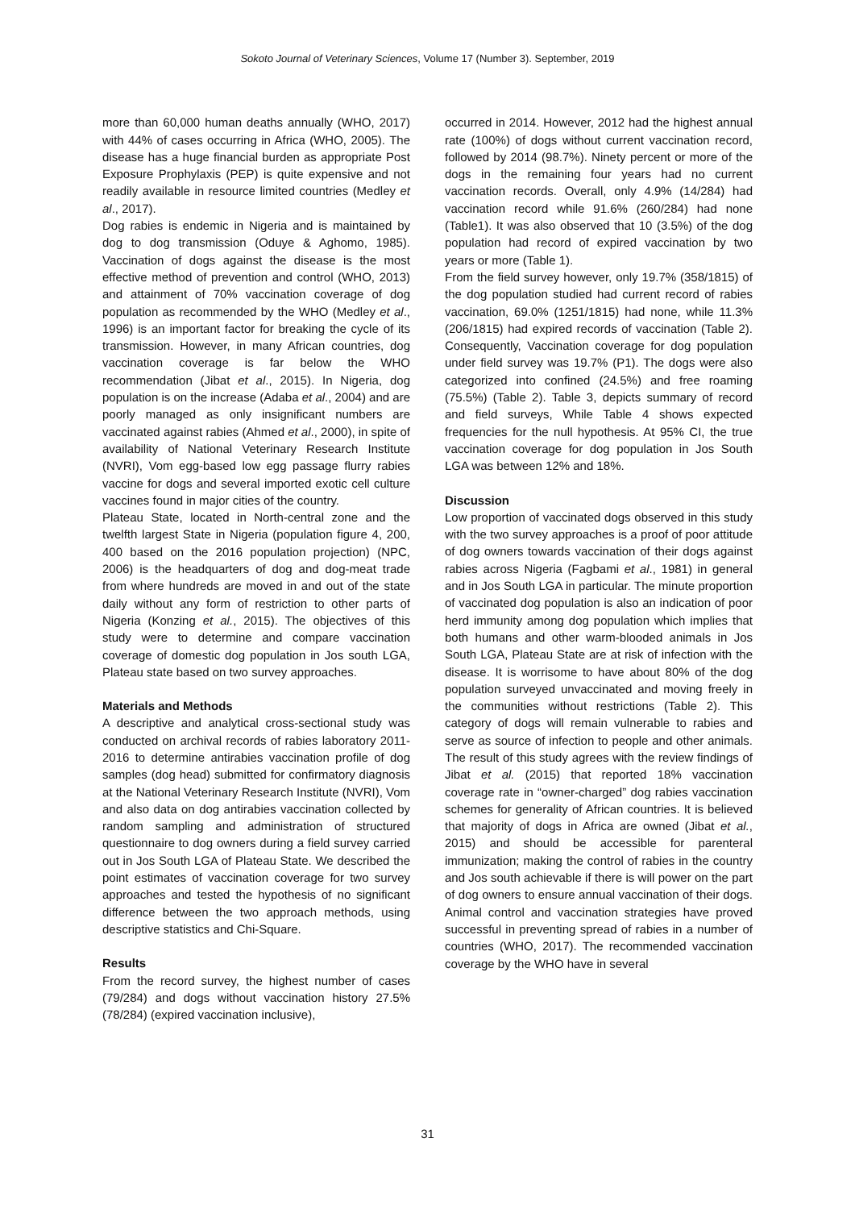Sokoto Journal of Veterinary Sciences, Volume 17 (Number 3). September, 2019
more than 60,000 human deaths annually (WHO, 2017) with 44% of cases occurring in Africa (WHO, 2005). The disease has a huge financial burden as appropriate Post Exposure Prophylaxis (PEP) is quite expensive and not readily available in resource limited countries (Medley et al., 2017).
Dog rabies is endemic in Nigeria and is maintained by dog to dog transmission (Oduye & Aghomo, 1985). Vaccination of dogs against the disease is the most effective method of prevention and control (WHO, 2013) and attainment of 70% vaccination coverage of dog population as recommended by the WHO (Medley et al., 1996) is an important factor for breaking the cycle of its transmission. However, in many African countries, dog vaccination coverage is far below the WHO recommendation (Jibat et al., 2015). In Nigeria, dog population is on the increase (Adaba et al., 2004) and are poorly managed as only insignificant numbers are vaccinated against rabies (Ahmed et al., 2000), in spite of availability of National Veterinary Research Institute (NVRI), Vom egg-based low egg passage flurry rabies vaccine for dogs and several imported exotic cell culture vaccines found in major cities of the country.
Plateau State, located in North-central zone and the twelfth largest State in Nigeria (population figure 4, 200, 400 based on the 2016 population projection) (NPC, 2006) is the headquarters of dog and dog-meat trade from where hundreds are moved in and out of the state daily without any form of restriction to other parts of Nigeria (Konzing et al., 2015). The objectives of this study were to determine and compare vaccination coverage of domestic dog population in Jos south LGA, Plateau state based on two survey approaches.
Materials and Methods
A descriptive and analytical cross-sectional study was conducted on archival records of rabies laboratory 2011-2016 to determine antirabies vaccination profile of dog samples (dog head) submitted for confirmatory diagnosis at the National Veterinary Research Institute (NVRI), Vom and also data on dog antirabies vaccination collected by random sampling and administration of structured questionnaire to dog owners during a field survey carried out in Jos South LGA of Plateau State. We described the point estimates of vaccination coverage for two survey approaches and tested the hypothesis of no significant difference between the two approach methods, using descriptive statistics and Chi-Square.
Results
From the record survey, the highest number of cases (79/284) and dogs without vaccination history 27.5% (78/284) (expired vaccination inclusive),
occurred in 2014. However, 2012 had the highest annual rate (100%) of dogs without current vaccination record, followed by 2014 (98.7%). Ninety percent or more of the dogs in the remaining four years had no current vaccination records. Overall, only 4.9% (14/284) had vaccination record while 91.6% (260/284) had none (Table1). It was also observed that 10 (3.5%) of the dog population had record of expired vaccination by two years or more (Table 1).
From the field survey however, only 19.7% (358/1815) of the dog population studied had current record of rabies vaccination, 69.0% (1251/1815) had none, while 11.3% (206/1815) had expired records of vaccination (Table 2). Consequently, Vaccination coverage for dog population under field survey was 19.7% (P1). The dogs were also categorized into confined (24.5%) and free roaming (75.5%) (Table 2). Table 3, depicts summary of record and field surveys, While Table 4 shows expected frequencies for the null hypothesis. At 95% CI, the true vaccination coverage for dog population in Jos South LGA was between 12% and 18%.
Discussion
Low proportion of vaccinated dogs observed in this study with the two survey approaches is a proof of poor attitude of dog owners towards vaccination of their dogs against rabies across Nigeria (Fagbami et al., 1981) in general and in Jos South LGA in particular. The minute proportion of vaccinated dog population is also an indication of poor herd immunity among dog population which implies that both humans and other warm-blooded animals in Jos South LGA, Plateau State are at risk of infection with the disease. It is worrisome to have about 80% of the dog population surveyed unvaccinated and moving freely in the communities without restrictions (Table 2). This category of dogs will remain vulnerable to rabies and serve as source of infection to people and other animals. The result of this study agrees with the review findings of Jibat et al. (2015) that reported 18% vaccination coverage rate in “owner-charged” dog rabies vaccination schemes for generality of African countries. It is believed that majority of dogs in Africa are owned (Jibat et al., 2015) and should be accessible for parenteral immunization; making the control of rabies in the country and Jos south achievable if there is will power on the part of dog owners to ensure annual vaccination of their dogs. Animal control and vaccination strategies have proved successful in preventing spread of rabies in a number of countries (WHO, 2017). The recommended vaccination coverage by the WHO have in several
31